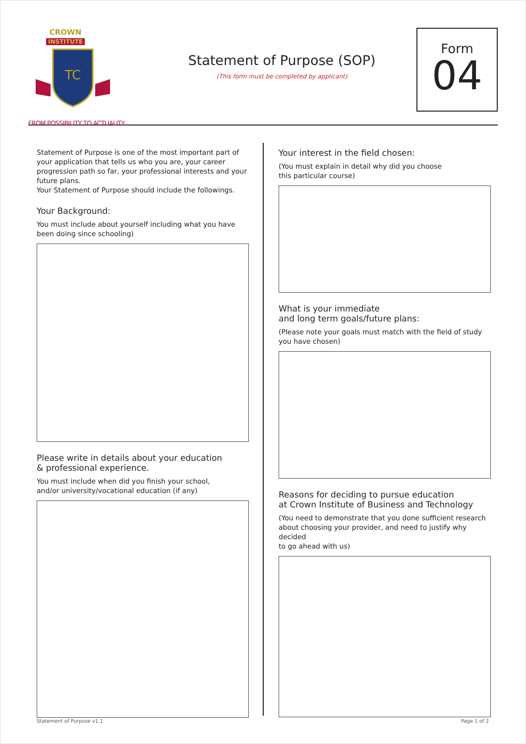CROWN
INSTITUTE
TC
FROM POSSIBILITY TO ACTUALITY
Statement of Purpose (SOP)
(This form must be completed by applicant)
Form
04
Statement of Purpose is one of the most important part of your application that tells us who you are, your career progression path so far, your professional interests and your future plans.
Your Statement of Purpose should include the followings.
Your Background:
You must include about yourself including what you have been doing since schooling)
Please write in details about your education
& professional experience.
You must include when did you finish your school,
and/or university/vocational education (if any)
Your interest in the field chosen:
(You must explain in detail why did you choose
this particular course)
What is your immediate
and long term goals/future plans:
(Please note your goals must match with the field of study
you have chosen)
Reasons for deciding to pursue education
at Crown Institute of Business and Technology
(You need to demonstrate that you done sufficient research about choosing your provider, and need to justify why decided
to go ahead with us)
Statement of Purpose v1.1 Page 1 of 2